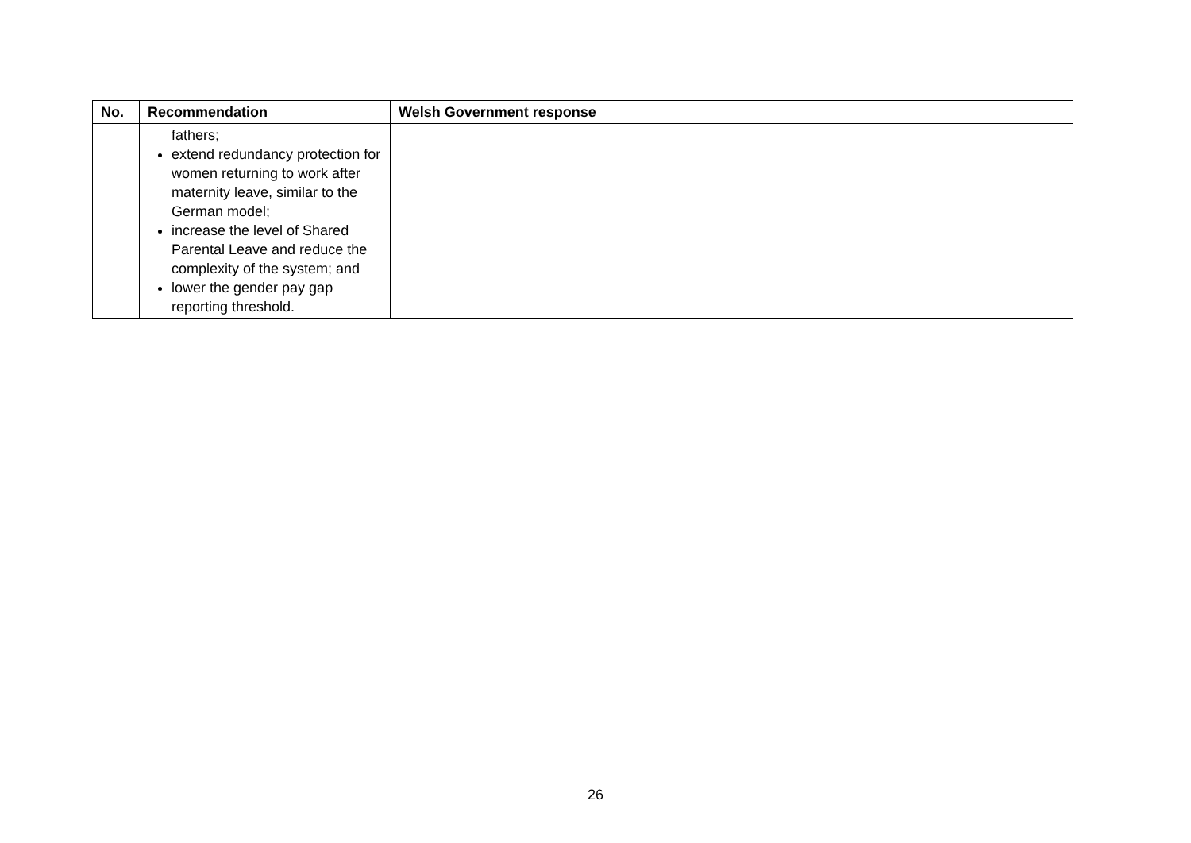| No. | Recommendation | Welsh Government response |
| --- | --- | --- |
| | fathers; extend redundancy protection for women returning to work after maternity leave, similar to the German model; increase the level of Shared Parental Leave and reduce the complexity of the system; and lower the gender pay gap reporting threshold. | |
26